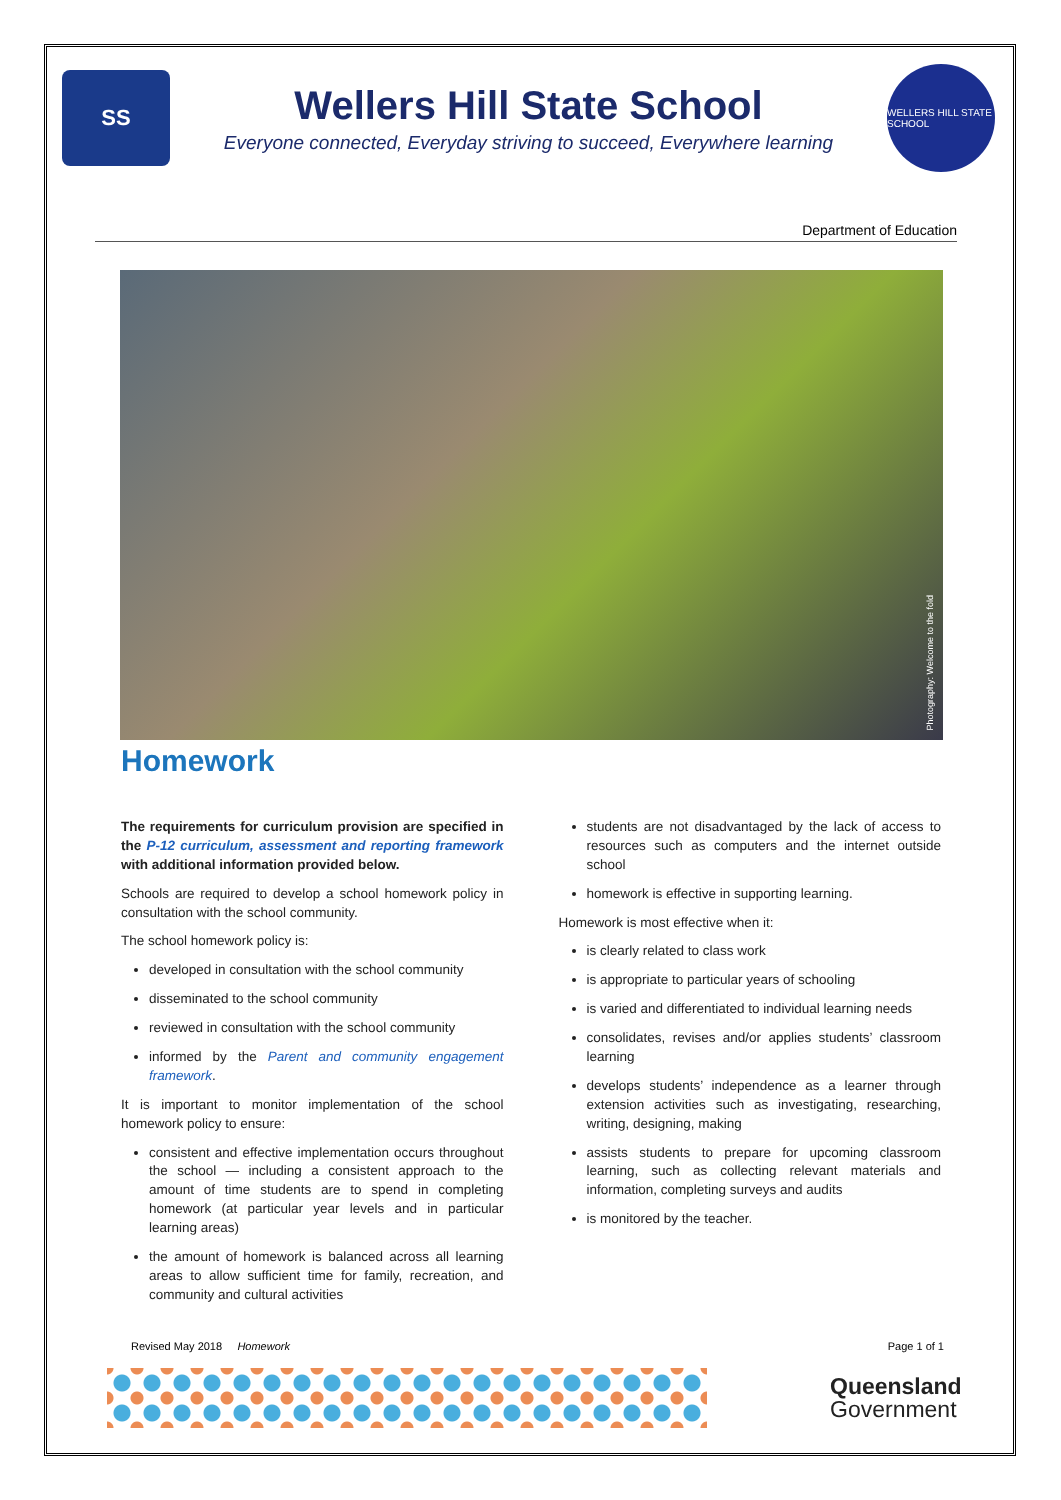SS
Wellers Hill State School
Everyone connected, Everyday striving to succeed, Everywhere learning
WELLERS HILL STATE SCHOOL
Department of Education
Photography: Welcome to the fold
Homework
The requirements for curriculum provision are specified in the P-12 curriculum, assessment and reporting framework with additional information provided below.
Schools are required to develop a school homework policy in consultation with the school community.
The school homework policy is:
developed in consultation with the school community
disseminated to the school community
reviewed in consultation with the school community
informed by the Parent and community engagement framework.
It is important to monitor implementation of the school homework policy to ensure:
consistent and effective implementation occurs throughout the school — including a consistent approach to the amount of time students are to spend in completing homework (at particular year levels and in particular learning areas)
the amount of homework is balanced across all learning areas to allow sufficient time for family, recreation, and community and cultural activities
students are not disadvantaged by the lack of access to resources such as computers and the internet outside school
homework is effective in supporting learning.
Homework is most effective when it:
is clearly related to class work
is appropriate to particular years of schooling
is varied and differentiated to individual learning needs
consolidates, revises and/or applies students’ classroom learning
develops students’ independence as a learner through extension activities such as investigating, researching, writing, designing, making
assists students to prepare for upcoming classroom learning, such as collecting relevant materials and information, completing surveys and audits
is monitored by the teacher.
Revised May 2018 Homework Page 1 of 1
Queensland
Government